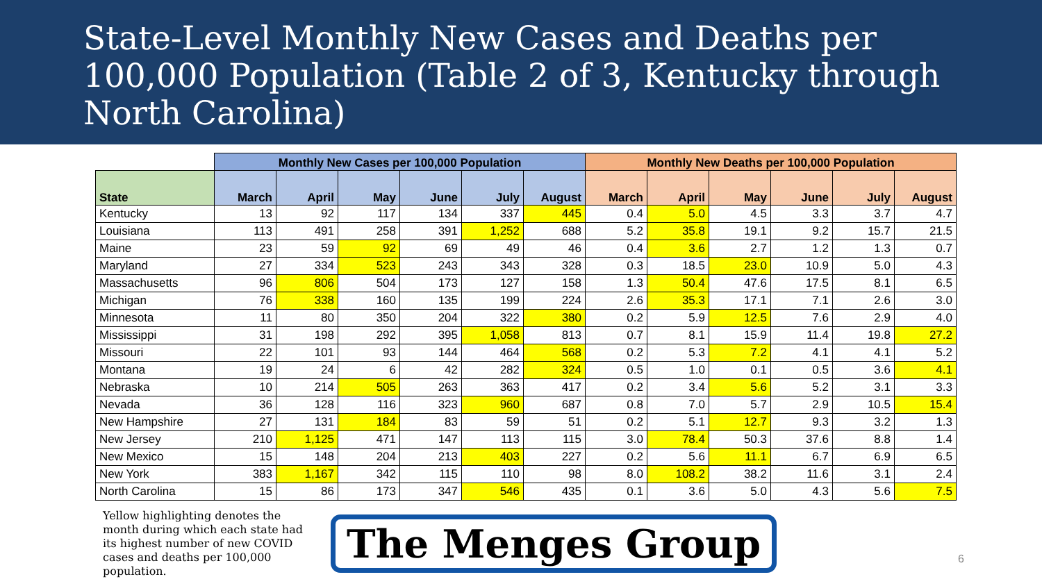State-Level Monthly New Cases and Deaths per 100,000 Population (Table 2 of 3, Kentucky through North Carolina)
| | Monthly New Cases per 100,000 Population | | | | | | Monthly New Deaths per 100,000 Population | | | | | |
| --- | --- | --- | --- | --- | --- | --- | --- | --- | --- | --- | --- | --- |
| State | March | April | May | June | July | August | March | April | May | June | July | August |
| Kentucky | 13 | 92 | 117 | 134 | 337 | 445 | 0.4 | 5.0 | 4.5 | 3.3 | 3.7 | 4.7 |
| Louisiana | 113 | 491 | 258 | 391 | 1,252 | 688 | 5.2 | 35.8 | 19.1 | 9.2 | 15.7 | 21.5 |
| Maine | 23 | 59 | 92 | 69 | 49 | 46 | 0.4 | 3.6 | 2.7 | 1.2 | 1.3 | 0.7 |
| Maryland | 27 | 334 | 523 | 243 | 343 | 328 | 0.3 | 18.5 | 23.0 | 10.9 | 5.0 | 4.3 |
| Massachusetts | 96 | 806 | 504 | 173 | 127 | 158 | 1.3 | 50.4 | 47.6 | 17.5 | 8.1 | 6.5 |
| Michigan | 76 | 338 | 160 | 135 | 199 | 224 | 2.6 | 35.3 | 17.1 | 7.1 | 2.6 | 3.0 |
| Minnesota | 11 | 80 | 350 | 204 | 322 | 380 | 0.2 | 5.9 | 12.5 | 7.6 | 2.9 | 4.0 |
| Mississippi | 31 | 198 | 292 | 395 | 1,058 | 813 | 0.7 | 8.1 | 15.9 | 11.4 | 19.8 | 27.2 |
| Missouri | 22 | 101 | 93 | 144 | 464 | 568 | 0.2 | 5.3 | 7.2 | 4.1 | 4.1 | 5.2 |
| Montana | 19 | 24 | 6 | 42 | 282 | 324 | 0.5 | 1.0 | 0.1 | 0.5 | 3.6 | 4.1 |
| Nebraska | 10 | 214 | 505 | 263 | 363 | 417 | 0.2 | 3.4 | 5.6 | 5.2 | 3.1 | 3.3 |
| Nevada | 36 | 128 | 116 | 323 | 960 | 687 | 0.8 | 7.0 | 5.7 | 2.9 | 10.5 | 15.4 |
| New Hampshire | 27 | 131 | 184 | 83 | 59 | 51 | 0.2 | 5.1 | 12.7 | 9.3 | 3.2 | 1.3 |
| New Jersey | 210 | 1,125 | 471 | 147 | 113 | 115 | 3.0 | 78.4 | 50.3 | 37.6 | 8.8 | 1.4 |
| New Mexico | 15 | 148 | 204 | 213 | 403 | 227 | 0.2 | 5.6 | 11.1 | 6.7 | 6.9 | 6.5 |
| New York | 383 | 1,167 | 342 | 115 | 110 | 98 | 8.0 | 108.2 | 38.2 | 11.6 | 3.1 | 2.4 |
| North Carolina | 15 | 86 | 173 | 347 | 546 | 435 | 0.1 | 3.6 | 5.0 | 4.3 | 5.6 | 7.5 |
Yellow highlighting denotes the month during which each state had its highest number of new COVID cases and deaths per 100,000 population.
The Menges Group
6